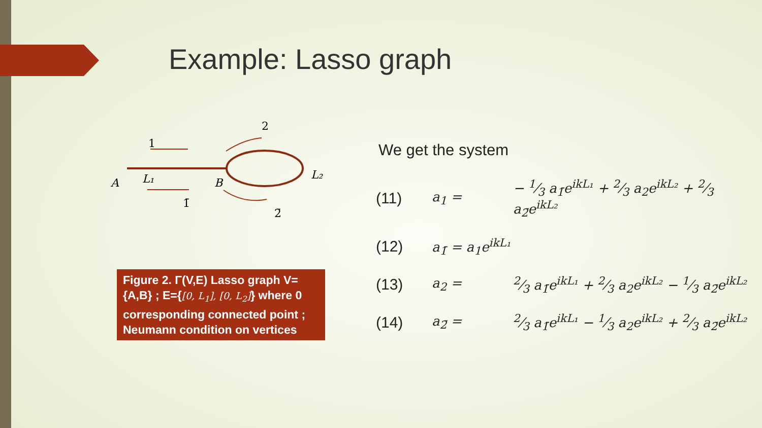Example: Lasso graph
1
2
A
L₁
B
L₂
1̄
2̄
Figure 2. Γ(V,E) Lasso graph V={A,B} ; E={[0, L<sub>1</sub>], [0, L<sub>2</sub>]} where 0 corresponding connected point ; Neumann condition on vertices
We get the system
| (11) | a<sub>1</sub> = | − 1⁄3 a<sub>1̄</sub>e<sup>ikL₁</sup> + 2⁄3 a<sub>2</sub>e<sup>ikL₂</sup> + 2⁄3 a<sub>2̄</sub>e<sup>ikL₂</sup> |
| (12) | a<sub>1̄</sub> = a<sub>1</sub>e<sup>ikL₁</sup> | |
| (13) | a<sub>2</sub> = | 2⁄3 a<sub>1̄</sub>e<sup>ikL₁</sup> + 2⁄3 a<sub>2</sub>e<sup>ikL₂</sup> − 1⁄3 a<sub>2̄</sub>e<sup>ikL₂</sup> |
| (14) | a<sub>2̄</sub> = | 2⁄3 a<sub>1̄</sub>e<sup>ikL₁</sup> − 1⁄3 a<sub>2</sub>e<sup>ikL₂</sup> + 2⁄3 a<sub>2̄</sub>e<sup>ikL₂</sup> |